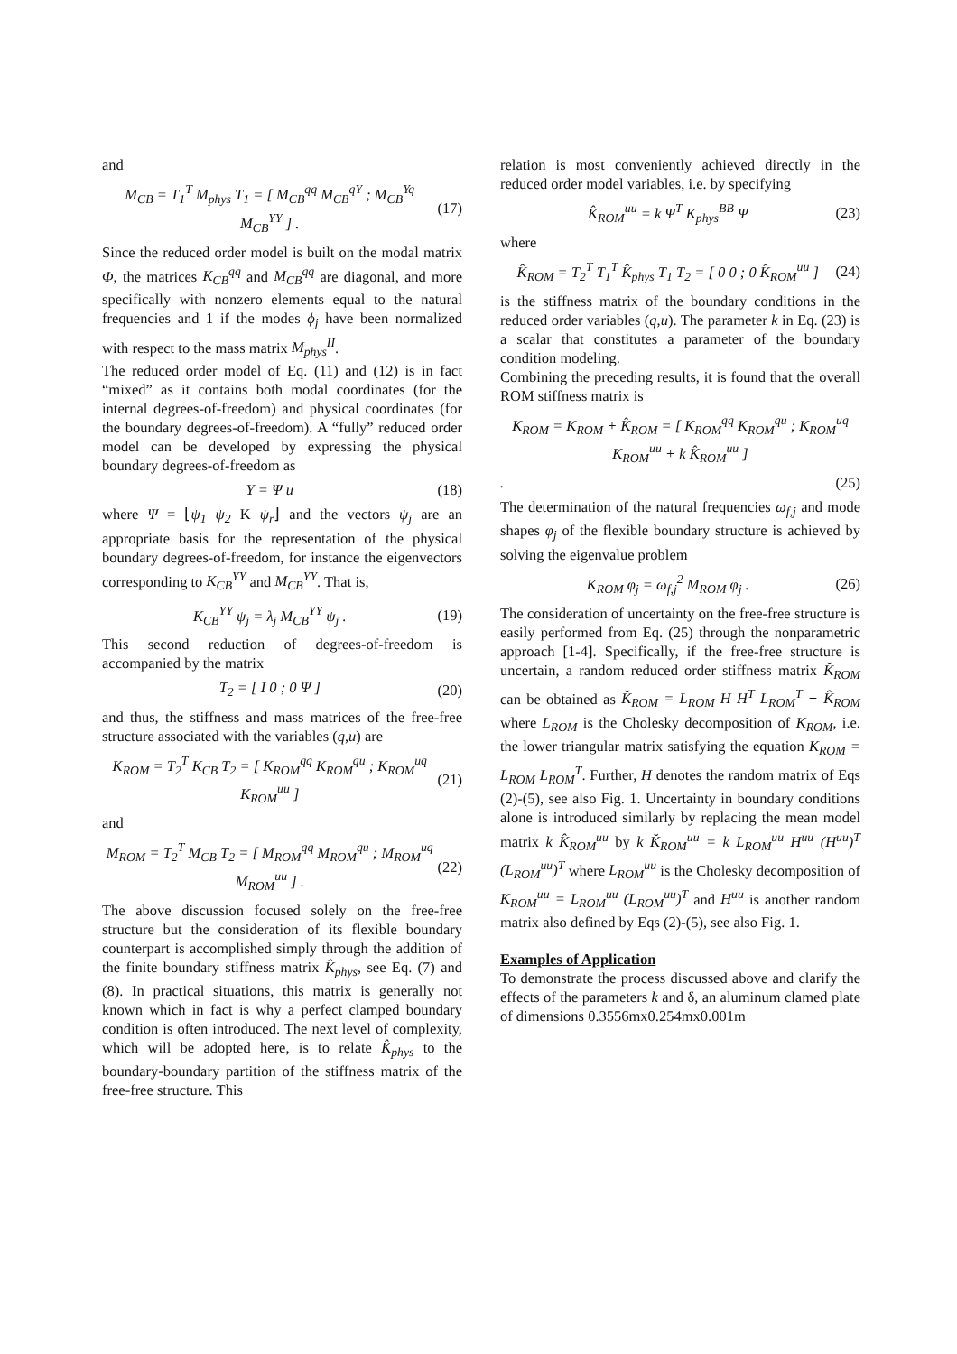and
M<sub>CB</sub> = T<sub>1</sub><sup>T</sup> M<sub>phys</sub> T<sub>1</sub> = [ M<sub>CB</sub><sup>qq</sup> M<sub>CB</sub><sup>qY</sup> ; M<sub>CB</sub><sup>Yq</sup> M<sub>CB</sub><sup>YY</sup> ] . (17)
Since the reduced order model is built on the modal matrix Φ, the matrices K<sub>CB</sub><sup>qq</sup> and M<sub>CB</sub><sup>qq</sup> are diagonal, and more specifically with nonzero elements equal to the natural frequencies and 1 if the modes ϕ<sub>j</sub> have been normalized with respect to the mass matrix M<sub>phys</sub><sup>II</sup>.
The reduced order model of Eq. (11) and (12) is in fact “mixed” as it contains both modal coordinates (for the internal degrees-of-freedom) and physical coordinates (for the boundary degrees-of-freedom). A “fully” reduced order model can be developed by expressing the physical boundary degrees-of-freedom as
Y = Ψ u (18)
where Ψ = ⌊ψ<sub>1</sub> ψ<sub>2</sub> K ψ<sub>r</sub>⌋ and the vectors ψ<sub>j</sub> are an appropriate basis for the representation of the physical boundary degrees-of-freedom, for instance the eigenvectors corresponding to K<sub>CB</sub><sup>YY</sup> and M<sub>CB</sub><sup>YY</sup>. That is,
K<sub>CB</sub><sup>YY</sup> ψ<sub>j</sub> = λ<sub>j</sub> M<sub>CB</sub><sup>YY</sup> ψ<sub>j</sub> . (19)
This second reduction of degrees-of-freedom is accompanied by the matrix
T<sub>2</sub> = [ I 0 ; 0 Ψ ] (20)
and thus, the stiffness and mass matrices of the free-free structure associated with the variables (q,u) are
K<sub>ROM</sub> = T<sub>2</sub><sup>T</sup> K<sub>CB</sub> T<sub>2</sub> = [ K<sub>ROM</sub><sup>qq</sup> K<sub>ROM</sub><sup>qu</sup> ; K<sub>ROM</sub><sup>uq</sup> K<sub>ROM</sub><sup>uu</sup> ] (21)
and
M<sub>ROM</sub> = T<sub>2</sub><sup>T</sup> M<sub>CB</sub> T<sub>2</sub> = [ M<sub>ROM</sub><sup>qq</sup> M<sub>ROM</sub><sup>qu</sup> ; M<sub>ROM</sub><sup>uq</sup> M<sub>ROM</sub><sup>uu</sup> ] . (22)
The above discussion focused solely on the free-free structure but the consideration of its flexible boundary counterpart is accomplished simply through the addition of the finite boundary stiffness matrix K̂<sub>phys</sub>, see Eq. (7) and (8). In practical situations, this matrix is generally not known which in fact is why a perfect clamped boundary condition is often introduced. The next level of complexity, which will be adopted here, is to relate K̂<sub>phys</sub> to the boundary-boundary partition of the stiffness matrix of the free-free structure. This
relation is most conveniently achieved directly in the reduced order model variables, i.e. by specifying
K̂<sub>ROM</sub><sup>uu</sup> = k Ψ<sup>T</sup> K<sub>phys</sub><sup>BB</sup> Ψ (23)
where
K̂<sub>ROM</sub> = T<sub>2</sub><sup>T</sup> T<sub>1</sub><sup>T</sup> K̂<sub>phys</sub> T<sub>1</sub> T<sub>2</sub> = [ 0 0 ; 0 K̂<sub>ROM</sub><sup>uu</sup> ] (24)
is the stiffness matrix of the boundary conditions in the reduced order variables (q,u). The parameter k in Eq. (23) is a scalar that constitutes a parameter of the boundary condition modeling.
Combining the preceding results, it is found that the overall ROM stiffness matrix is
K<sub>ROM</sub> = K<sub>ROM</sub> + K̂<sub>ROM</sub> = [ K<sub>ROM</sub><sup>qq</sup> K<sub>ROM</sub><sup>qu</sup> ; K<sub>ROM</sub><sup>uq</sup> K<sub>ROM</sub><sup>uu</sup> + k K̂<sub>ROM</sub><sup>uu</sup> ]
. (25)
The determination of the natural frequencies ω<sub>f,j</sub> and mode shapes φ<sub>j</sub> of the flexible boundary structure is achieved by solving the eigenvalue problem
K<sub>ROM</sub> φ<sub>j</sub> = ω<sub>f,j</sub><sup>2</sup> M<sub>ROM</sub> φ<sub>j</sub> . (26)
The consideration of uncertainty on the free-free structure is easily performed from Eq. (25) through the nonparametric approach [1-4]. Specifically, if the free-free structure is uncertain, a random reduced order stiffness matrix K̆<sub>ROM</sub> can be obtained as K̆<sub>ROM</sub> = L<sub>ROM</sub> H H<sup>T</sup> L<sub>ROM</sub><sup>T</sup> + K̂<sub>ROM</sub> where L<sub>ROM</sub> is the Cholesky decomposition of K<sub>ROM</sub>, i.e. the lower triangular matrix satisfying the equation K<sub>ROM</sub> = L<sub>ROM</sub> L<sub>ROM</sub><sup>T</sup>. Further, H denotes the random matrix of Eqs (2)-(5), see also Fig. 1. Uncertainty in boundary conditions alone is introduced similarly by replacing the mean model matrix k K̂<sub>ROM</sub><sup>uu</sup> by k K̆<sub>ROM</sub><sup>uu</sup> = k L<sub>ROM</sub><sup>uu</sup> H<sup>uu</sup> (H<sup>uu</sup>)<sup>T</sup> (L<sub>ROM</sub><sup>uu</sup>)<sup>T</sup> where L<sub>ROM</sub><sup>uu</sup> is the Cholesky decomposition of K<sub>ROM</sub><sup>uu</sup> = L<sub>ROM</sub><sup>uu</sup> (L<sub>ROM</sub><sup>uu</sup>)<sup>T</sup> and H<sup>uu</sup> is another random matrix also defined by Eqs (2)-(5), see also Fig. 1.
Examples of Application
To demonstrate the process discussed above and clarify the effects of the parameters k and δ, an aluminum clamed plate of dimensions 0.3556mx0.254mx0.001m